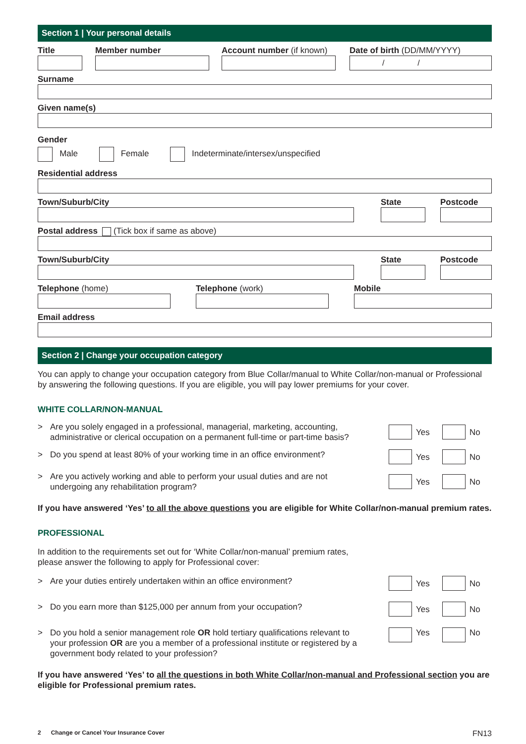Section 1 | Your personal details
Title Member number Account number (if known) Date of birth (DD/MM/YYYY)
/ /
Surname
Given name(s)
Gender
Male Female Indeterminate/intersex/unspecified
Residential address
Town/Suburb/City State Postcode
Postal address (Tick box if same as above)
Town/Suburb/City State Postcode
Telephone (home) Telephone (work) Mobile
Email address
Section 2 | Change your occupation category
You can apply to change your occupation category from Blue Collar/manual to White Collar/non-manual or Professional by answering the following questions. If you are eligible, you will pay lower premiums for your cover.
WHITE COLLAR/NON-MANUAL
> Are you solely engaged in a professional, managerial, marketing, accounting, administrative or clerical occupation on a permanent full-time or part-time basis?
Yes No
> Do you spend at least 80% of your working time in an office environment?
Yes No
> Are you actively working and able to perform your usual duties and are not undergoing any rehabilitation program?
Yes No
If you have answered ‘Yes’ to all the above questions you are eligible for White Collar/non-manual premium rates.
PROFESSIONAL
In addition to the requirements set out for ‘White Collar/non-manual’ premium rates,
please answer the following to apply for Professional cover:
> Are your duties entirely undertaken within an office environment? Yes No
> Do you earn more than $125,000 per annum from your occupation? Yes No
> Do you hold a senior management role OR hold tertiary qualifications relevant to your profession OR are you a member of a professional institute or registered by a government body related to your profession?
Yes No
If you have answered ‘Yes’ to all the questions in both White Collar/non-manual and Professional section you are eligible for Professional premium rates.
2 Change or Cancel Your Insurance Cover FN13